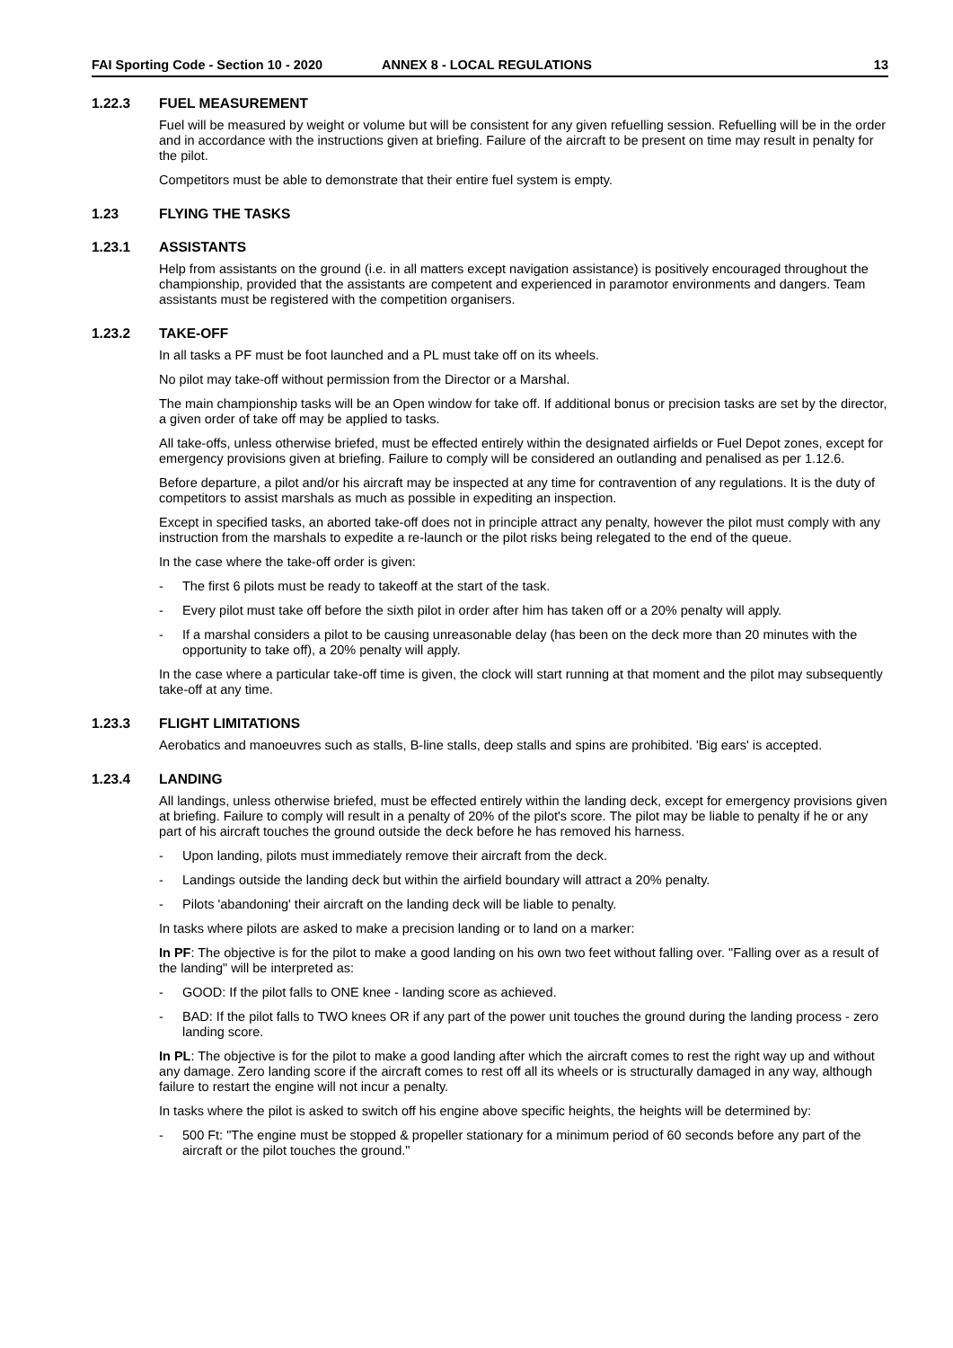FAI Sporting Code - Section 10 - 2020 ANNEX 8 - LOCAL REGULATIONS 13
1.22.3 FUEL MEASUREMENT
Fuel will be measured by weight or volume but will be consistent for any given refuelling session. Refuelling will be in the order and in accordance with the instructions given at briefing. Failure of the aircraft to be present on time may result in penalty for the pilot.
Competitors must be able to demonstrate that their entire fuel system is empty.
1.23 FLYING THE TASKS
1.23.1 ASSISTANTS
Help from assistants on the ground (i.e. in all matters except navigation assistance) is positively encouraged throughout the championship, provided that the assistants are competent and experienced in paramotor environments and dangers. Team assistants must be registered with the competition organisers.
1.23.2 TAKE-OFF
In all tasks a PF must be foot launched and a PL must take off on its wheels.
No pilot may take-off without permission from the Director or a Marshal.
The main championship tasks will be an Open window for take off. If additional bonus or precision tasks are set by the director, a given order of take off may be applied to tasks.
All take-offs, unless otherwise briefed, must be effected entirely within the designated airfields or Fuel Depot zones, except for emergency provisions given at briefing. Failure to comply will be considered an outlanding and penalised as per 1.12.6.
Before departure, a pilot and/or his aircraft may be inspected at any time for contravention of any regulations. It is the duty of competitors to assist marshals as much as possible in expediting an inspection.
Except in specified tasks, an aborted take-off does not in principle attract any penalty, however the pilot must comply with any instruction from the marshals to expedite a re-launch or the pilot risks being relegated to the end of the queue.
In the case where the take-off order is given:
- The first 6 pilots must be ready to takeoff at the start of the task.
- Every pilot must take off before the sixth pilot in order after him has taken off or a 20% penalty will apply.
- If a marshal considers a pilot to be causing unreasonable delay (has been on the deck more than 20 minutes with the opportunity to take off), a 20% penalty will apply.
In the case where a particular take-off time is given, the clock will start running at that moment and the pilot may subsequently take-off at any time.
1.23.3 FLIGHT LIMITATIONS
Aerobatics and manoeuvres such as stalls, B-line stalls, deep stalls and spins are prohibited. 'Big ears' is accepted.
1.23.4 LANDING
All landings, unless otherwise briefed, must be effected entirely within the landing deck, except for emergency provisions given at briefing. Failure to comply will result in a penalty of 20% of the pilot's score. The pilot may be liable to penalty if he or any part of his aircraft touches the ground outside the deck before he has removed his harness.
- Upon landing, pilots must immediately remove their aircraft from the deck.
- Landings outside the landing deck but within the airfield boundary will attract a 20% penalty.
- Pilots 'abandoning' their aircraft on the landing deck will be liable to penalty.
In tasks where pilots are asked to make a precision landing or to land on a marker:
In PF: The objective is for the pilot to make a good landing on his own two feet without falling over. "Falling over as a result of the landing" will be interpreted as:
- GOOD: If the pilot falls to ONE knee - landing score as achieved.
- BAD: If the pilot falls to TWO knees OR if any part of the power unit touches the ground during the landing process - zero landing score.
In PL: The objective is for the pilot to make a good landing after which the aircraft comes to rest the right way up and without any damage. Zero landing score if the aircraft comes to rest off all its wheels or is structurally damaged in any way, although failure to restart the engine will not incur a penalty.
In tasks where the pilot is asked to switch off his engine above specific heights, the heights will be determined by:
- 500 Ft: "The engine must be stopped & propeller stationary for a minimum period of 60 seconds before any part of the aircraft or the pilot touches the ground."